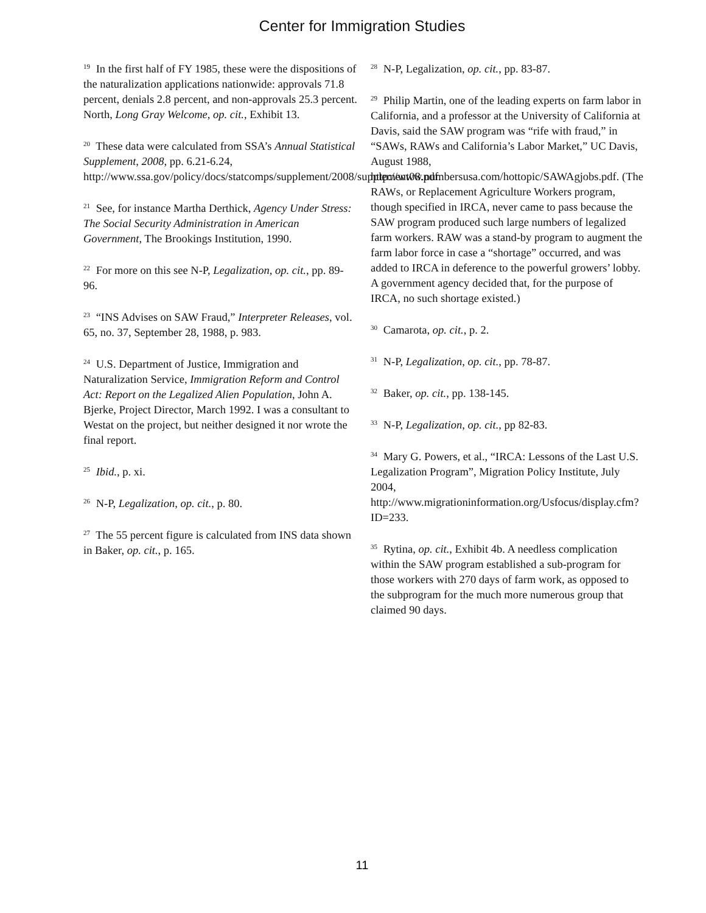Center for Immigration Studies
<sup>19</sup> In the first half of FY 1985, these were the dispositions of the naturalization applications nationwide: approvals 71.8 percent, denials 2.8 percent, and non-approvals 25.3 percent. North, Long Gray Welcome, op. cit., Exhibit 13.
<sup>20</sup> These data were calculated from SSA’s Annual Statistical Supplement, 2008, pp. 6.21-6.24, http://www.ssa.gov/policy/docs/statcomps/supplement/2008/supplement08.pdf.
<sup>21</sup> See, for instance Martha Derthick, Agency Under Stress: The Social Security Administration in American Government, The Brookings Institution, 1990.
<sup>22</sup> For more on this see N-P, Legalization, op. cit., pp. 89-96.
<sup>23</sup> “INS Advises on SAW Fraud,” Interpreter Releases, vol. 65, no. 37, September 28, 1988, p. 983.
<sup>24</sup> U.S. Department of Justice, Immigration and Naturalization Service, Immigration Reform and Control Act: Report on the Legalized Alien Population, John A. Bjerke, Project Director, March 1992. I was a consultant to Westat on the project, but neither designed it nor wrote the final report.
<sup>25</sup> Ibid., p. xi.
<sup>26</sup> N-P, Legalization, op. cit., p. 80.
<sup>27</sup> The 55 percent figure is calculated from INS data shown in Baker, op. cit., p. 165.
<sup>28</sup> N-P, Legalization, op. cit., pp. 83-87.
<sup>29</sup> Philip Martin, one of the leading experts on farm labor in California, and a professor at the University of California at Davis, said the SAW program was “rife with fraud,” in “SAWs, RAWs and California’s Labor Market,” UC Davis, August 1988, http://www.numbersusa.com/hottopic/SAWAgjobs.pdf. (The RAWs, or Replacement Agriculture Workers program, though specified in IRCA, never came to pass because the SAW program produced such large numbers of legalized farm workers. RAW was a stand-by program to augment the farm labor force in case a “shortage” occurred, and was added to IRCA in deference to the powerful growers’ lobby. A government agency decided that, for the purpose of IRCA, no such shortage existed.)
<sup>30</sup> Camarota, op. cit., p. 2.
<sup>31</sup> N-P, Legalization, op. cit., pp. 78-87.
<sup>32</sup> Baker, op. cit., pp. 138-145.
<sup>33</sup> N-P, Legalization, op. cit., pp 82-83.
<sup>34</sup> Mary G. Powers, et al., “IRCA: Lessons of the Last U.S. Legalization Program”, Migration Policy Institute, July 2004, http://www.migrationinformation.org/Usfocus/display.cfm?ID=233.
<sup>35</sup> Rytina, op. cit., Exhibit 4b. A needless complication within the SAW program established a sub-program for those workers with 270 days of farm work, as opposed to the subprogram for the much more numerous group that claimed 90 days.
11